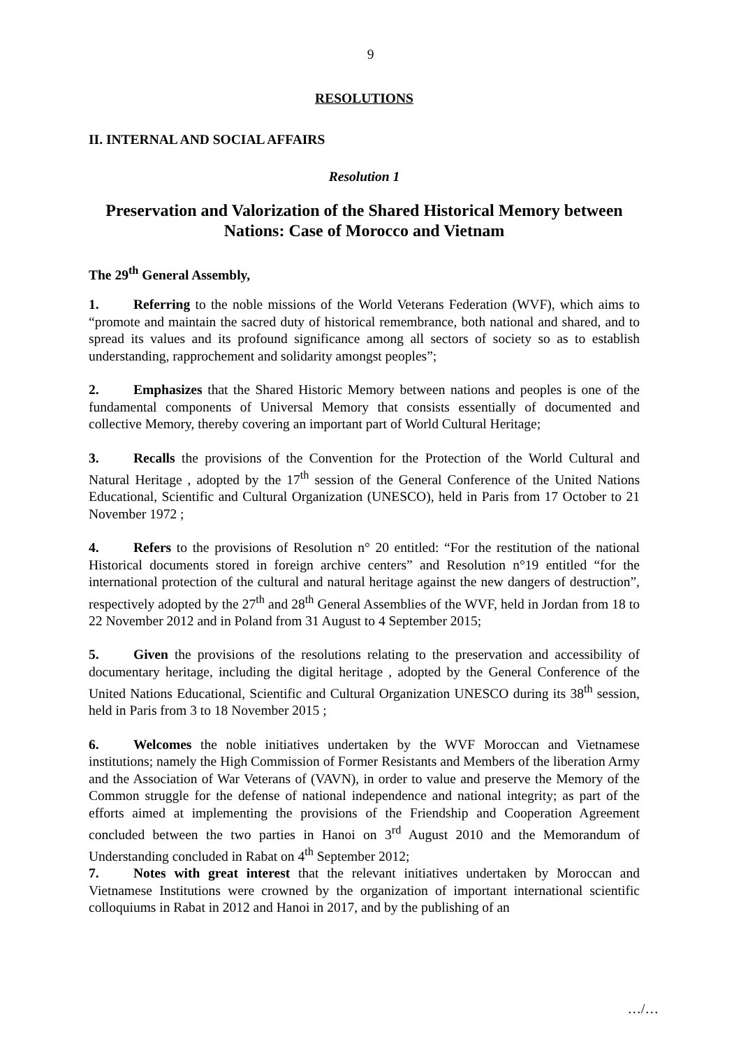9
RESOLUTIONS
II. INTERNAL AND SOCIAL AFFAIRS
Resolution 1
Preservation and Valorization of the Shared Historical Memory between Nations: Case of Morocco and Vietnam
The 29<sup>th</sup> General Assembly,
1. Referring to the noble missions of the World Veterans Federation (WVF), which aims to “promote and maintain the sacred duty of historical remembrance, both national and shared, and to spread its values and its profound significance among all sectors of society so as to establish understanding, rapprochement and solidarity amongst peoples”;
2. Emphasizes that the Shared Historic Memory between nations and peoples is one of the fundamental components of Universal Memory that consists essentially of documented and collective Memory, thereby covering an important part of World Cultural Heritage;
3. Recalls the provisions of the Convention for the Protection of the World Cultural and Natural Heritage , adopted by the 17<sup>th</sup> session of the General Conference of the United Nations Educational, Scientific and Cultural Organization (UNESCO), held in Paris from 17 October to 21 November 1972 ;
4. Refers to the provisions of Resolution n° 20 entitled: “For the restitution of the national Historical documents stored in foreign archive centers” and Resolution n°19 entitled “for the international protection of the cultural and natural heritage against the new dangers of destruction”, respectively adopted by the 27<sup>th</sup> and 28<sup>th</sup> General Assemblies of the WVF, held in Jordan from 18 to 22 November 2012 and in Poland from 31 August to 4 September 2015;
5. Given the provisions of the resolutions relating to the preservation and accessibility of documentary heritage, including the digital heritage , adopted by the General Conference of the United Nations Educational, Scientific and Cultural Organization UNESCO during its 38<sup>th</sup> session, held in Paris from 3 to 18 November 2015 ;
6. Welcomes the noble initiatives undertaken by the WVF Moroccan and Vietnamese institutions; namely the High Commission of Former Resistants and Members of the liberation Army and the Association of War Veterans of (VAVN), in order to value and preserve the Memory of the Common struggle for the defense of national independence and national integrity; as part of the efforts aimed at implementing the provisions of the Friendship and Cooperation Agreement concluded between the two parties in Hanoi on 3<sup>rd</sup> August 2010 and the Memorandum of Understanding concluded in Rabat on 4<sup>th</sup> September 2012;
7. Notes with great interest that the relevant initiatives undertaken by Moroccan and Vietnamese Institutions were crowned by the organization of important international scientific colloquiums in Rabat in 2012 and Hanoi in 2017, and by the publishing of an
…/…